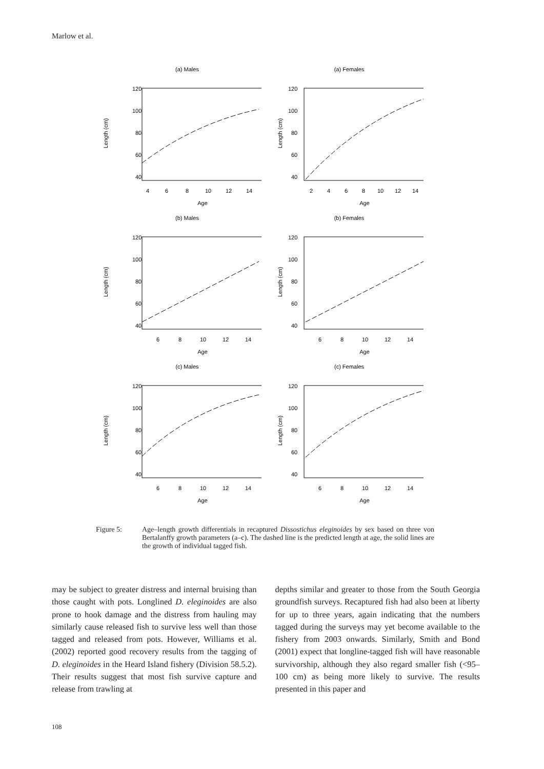Marlow et al.
(a) Males
Length (cm)
120
100
80
60
40
4
6
8
10
12
14
Age
(a) Females
Length (cm)
120
100
80
60
40
2
4
6
8
10
12
14
Age
(b) Males
Length (cm)
120
100
80
60
40
6
8
10
12
14
Age
(b) Females
Length (cm)
120
100
80
60
40
6
8
10
12
14
Age
(c) Males
Length (cm)
120
100
80
60
40
6
8
10
12
14
Age
(c) Females
Length (cm)
120
100
80
60
40
6
8
10
12
14
Age
Figure 5: Age–length growth differentials in recaptured Dissostichus eleginoides by sex based on three von Bertalanffy growth parameters (a–c). The dashed line is the predicted length at age, the solid lines are the growth of individual tagged fish.
may be subject to greater distress and internal bruising than those caught with pots. Longlined D. eleginoides are also prone to hook damage and the distress from hauling may similarly cause released fish to survive less well than those tagged and released from pots. However, Williams et al. (2002) reported good recovery results from the tagging of D. eleginoides in the Heard Island fishery (Division 58.5.2). Their results suggest that most fish survive capture and release from trawling at
depths similar and greater to those from the South Georgia groundfish surveys. Recaptured fish had also been at liberty for up to three years, again indicating that the numbers tagged during the surveys may yet become available to the fishery from 2003 onwards. Similarly, Smith and Bond (2001) expect that longline-tagged fish will have reasonable survivorship, although they also regard smaller fish (<95–100 cm) as being more likely to survive. The results presented in this paper and
108